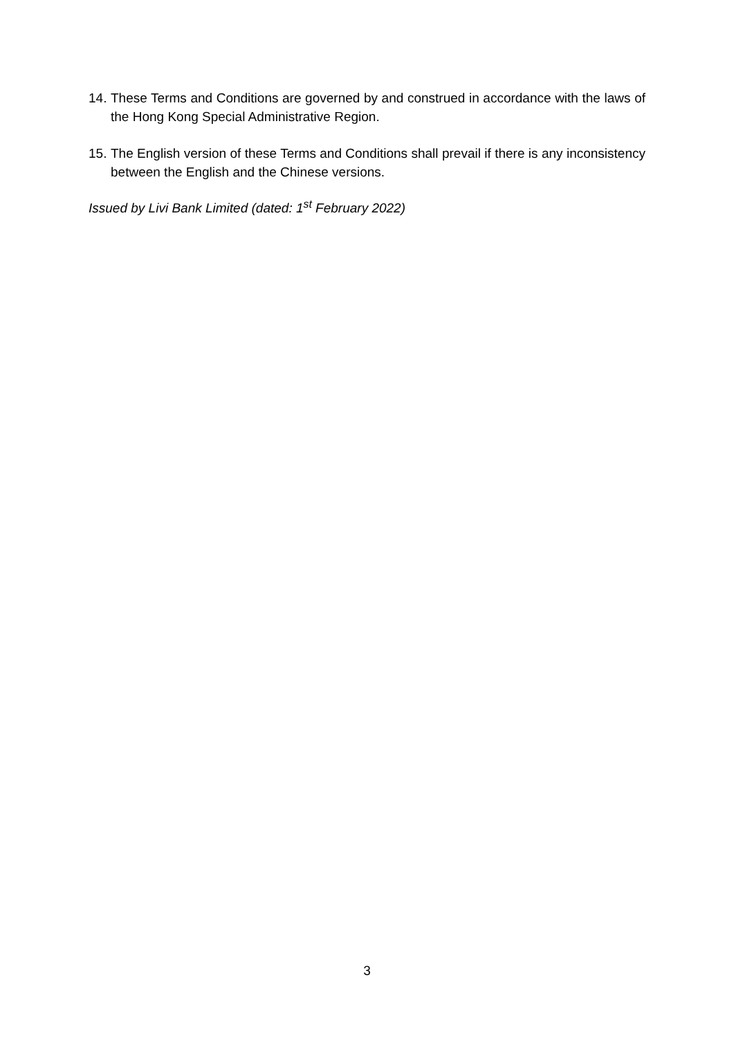14. These Terms and Conditions are governed by and construed in accordance with the laws of the Hong Kong Special Administrative Region.
15. The English version of these Terms and Conditions shall prevail if there is any inconsistency between the English and the Chinese versions.
Issued by Livi Bank Limited (dated: 1<sup>st</sup> February 2022)
3